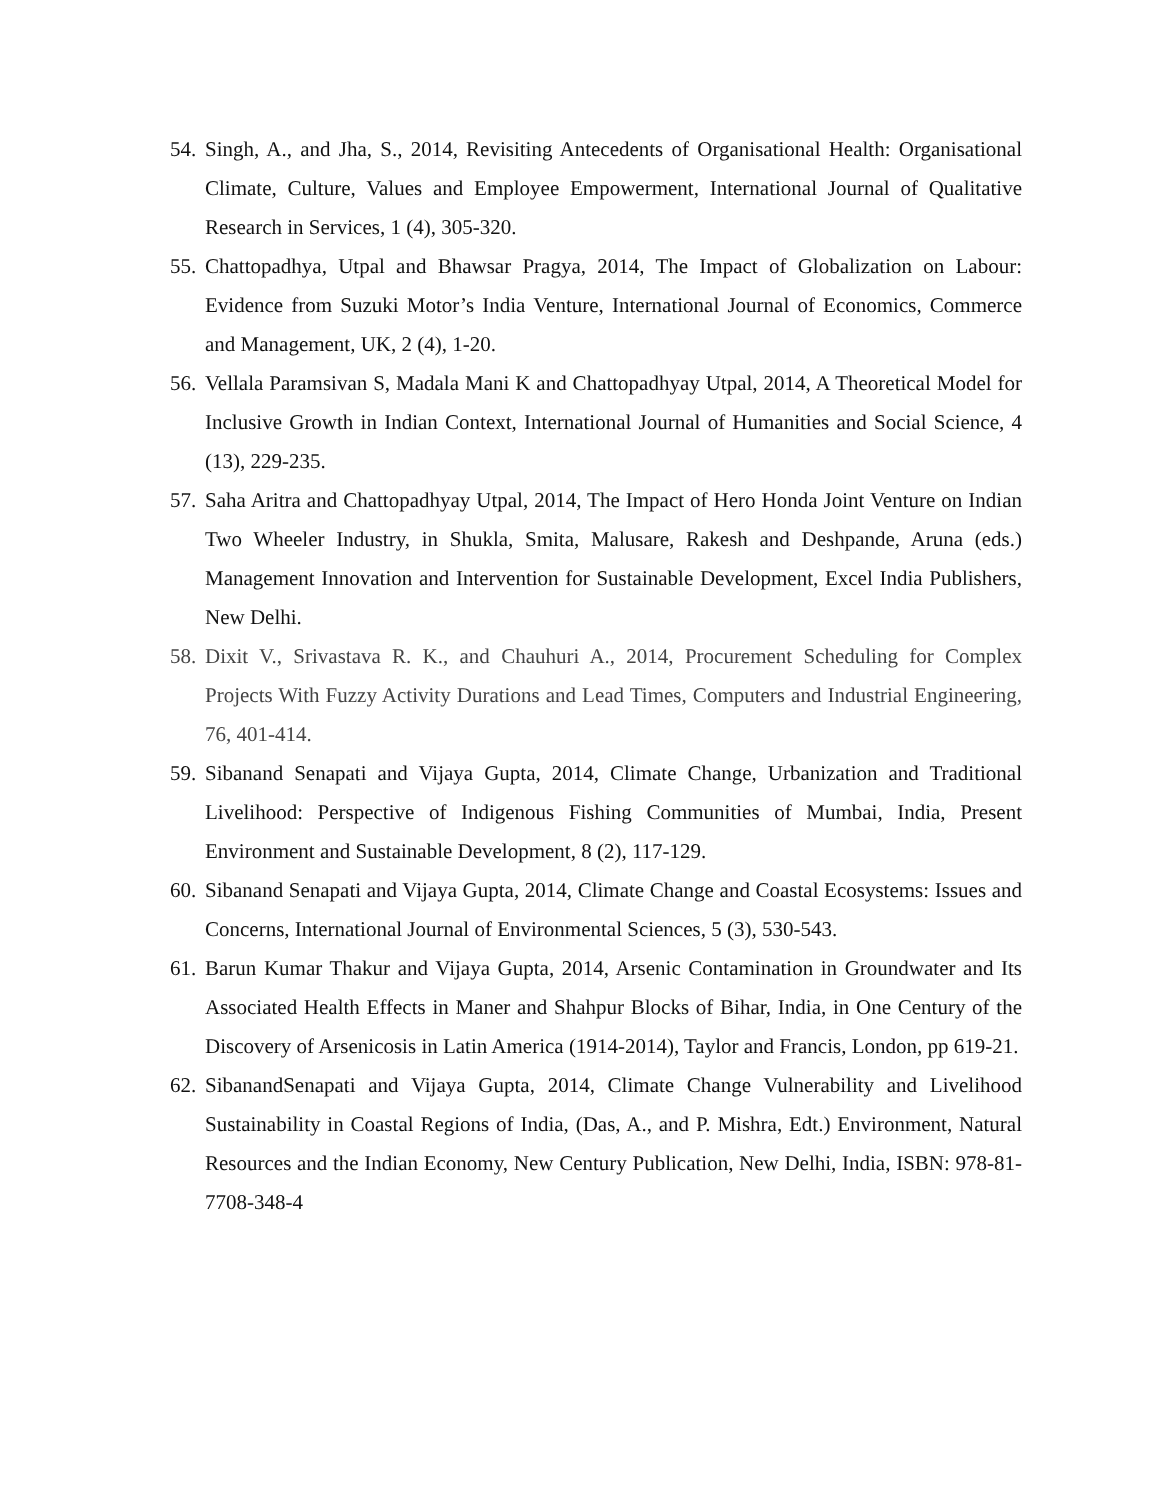54. Singh, A., and Jha, S., 2014, Revisiting Antecedents of Organisational Health: Organisational Climate, Culture, Values and Employee Empowerment, International Journal of Qualitative Research in Services, 1 (4), 305-320.
55. Chattopadhya, Utpal and Bhawsar Pragya, 2014, The Impact of Globalization on Labour: Evidence from Suzuki Motor’s India Venture, International Journal of Economics, Commerce and Management, UK, 2 (4), 1-20.
56. Vellala Paramsivan S, Madala Mani K and Chattopadhyay Utpal, 2014, A Theoretical Model for Inclusive Growth in Indian Context, International Journal of Humanities and Social Science, 4 (13), 229-235.
57. Saha Aritra and Chattopadhyay Utpal, 2014, The Impact of Hero Honda Joint Venture on Indian Two Wheeler Industry, in Shukla, Smita, Malusare, Rakesh and Deshpande, Aruna (eds.) Management Innovation and Intervention for Sustainable Development, Excel India Publishers, New Delhi.
58. Dixit V., Srivastava R. K., and Chauhuri A., 2014, Procurement Scheduling for Complex Projects With Fuzzy Activity Durations and Lead Times, Computers and Industrial Engineering, 76, 401-414.
59. Sibanand Senapati and Vijaya Gupta, 2014, Climate Change, Urbanization and Traditional Livelihood: Perspective of Indigenous Fishing Communities of Mumbai, India, Present Environment and Sustainable Development, 8 (2), 117-129.
60. Sibanand Senapati and Vijaya Gupta, 2014, Climate Change and Coastal Ecosystems: Issues and Concerns, International Journal of Environmental Sciences, 5 (3), 530-543.
61. Barun Kumar Thakur and Vijaya Gupta, 2014, Arsenic Contamination in Groundwater and Its Associated Health Effects in Maner and Shahpur Blocks of Bihar, India, in One Century of the Discovery of Arsenicosis in Latin America (1914-2014), Taylor and Francis, London, pp 619-21.
62. SibanandSenapati and Vijaya Gupta, 2014, Climate Change Vulnerability and Livelihood Sustainability in Coastal Regions of India, (Das, A., and P. Mishra, Edt.) Environment, Natural Resources and the Indian Economy, New Century Publication, New Delhi, India, ISBN: 978-81-7708-348-4